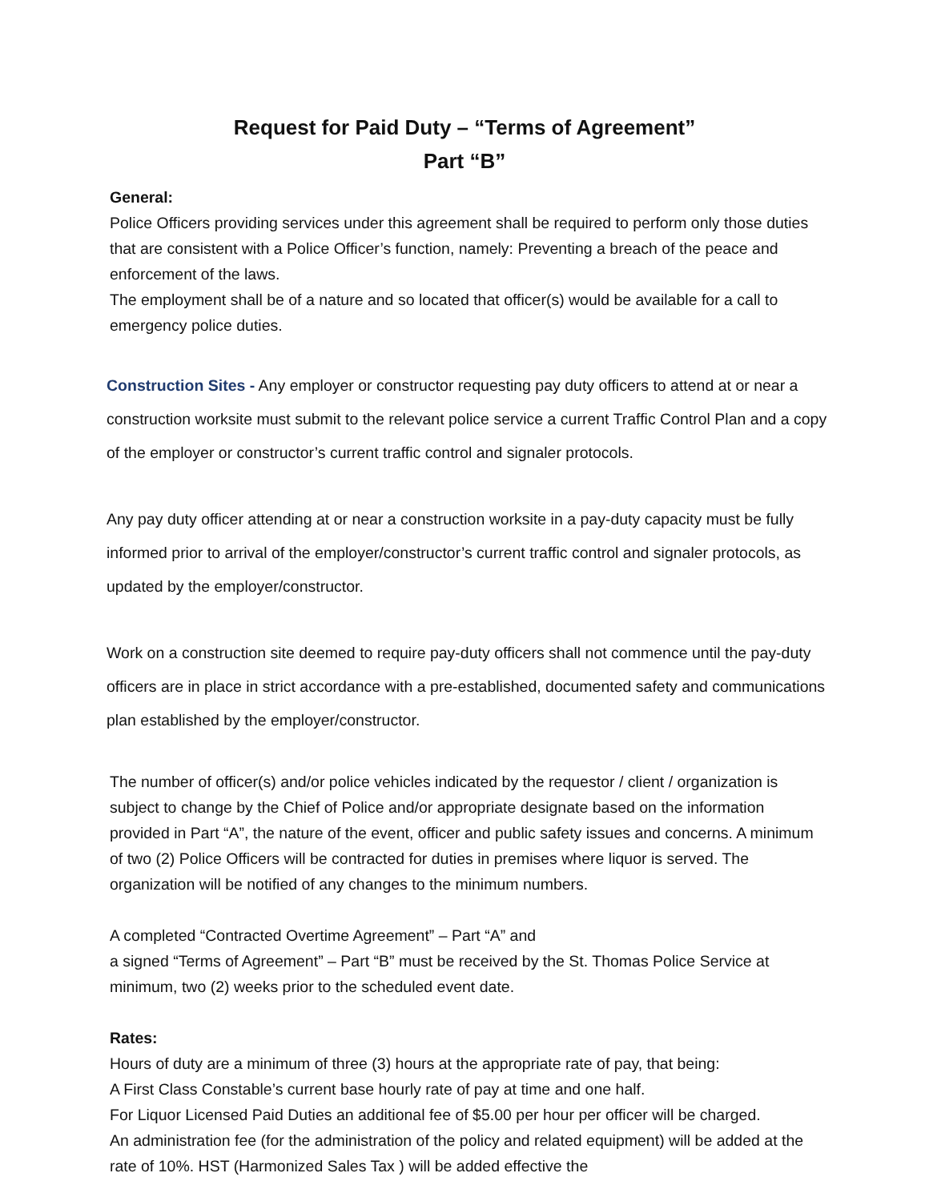Request for Paid Duty – “Terms of Agreement”
Part “B”
General:
Police Officers providing services under this agreement shall be required to perform only those duties that are consistent with a Police Officer’s function, namely: Preventing a breach of the peace and enforcement of the laws.
The employment shall be of a nature and so located that officer(s) would be available for a call to emergency police duties.
Construction Sites - Any employer or constructor requesting pay duty officers to attend at or near a construction worksite must submit to the relevant police service a current Traffic Control Plan and a copy of the employer or constructor’s current traffic control and signaler protocols.
Any pay duty officer attending at or near a construction worksite in a pay-duty capacity must be fully informed prior to arrival of the employer/constructor’s current traffic control and signaler protocols, as updated by the employer/constructor.
Work on a construction site deemed to require pay-duty officers shall not commence until the pay-duty officers are in place in strict accordance with a pre-established, documented safety and communications plan established by the employer/constructor.
The number of officer(s) and/or police vehicles indicated by the requestor / client / organization is subject to change by the Chief of Police and/or appropriate designate based on the information provided in Part “A”, the nature of the event, officer and public safety issues and concerns. A minimum of two (2) Police Officers will be contracted for duties in premises where liquor is served. The organization will be notified of any changes to the minimum numbers.
A completed “Contracted Overtime Agreement” – Part “A” and
a signed “Terms of Agreement” – Part “B” must be received by the St. Thomas Police Service at minimum, two (2) weeks prior to the scheduled event date.
Rates:
Hours of duty are a minimum of three (3) hours at the appropriate rate of pay, that being:
A First Class Constable’s current base hourly rate of pay at time and one half.
For Liquor Licensed Paid Duties an additional fee of $5.00 per hour per officer will be charged.
An administration fee (for the administration of the policy and related equipment) will be added at the rate of 10%. HST (Harmonized Sales Tax ) will be added effective the